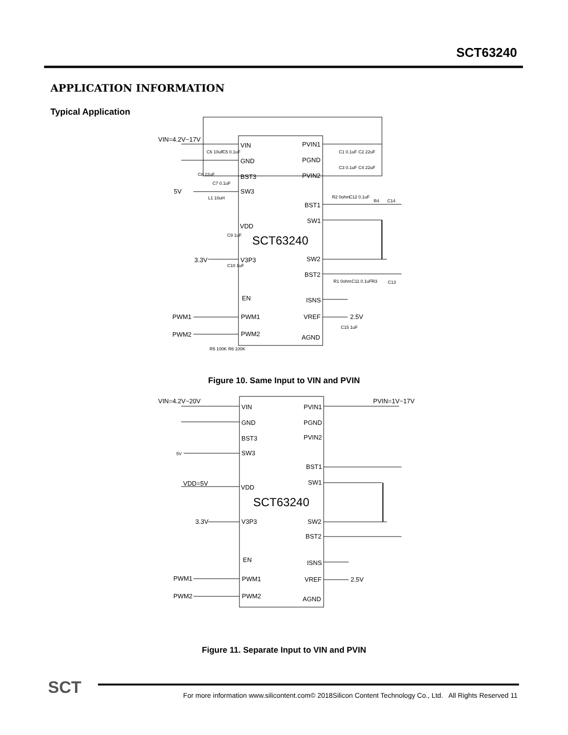SCT63240
APPLICATION INFORMATION
Typical Application
VIN=4.2V~17V
VIN
GND
BST3
SW3
VDD
SCT63240
V3P3
EN
PWM1
PWM2
PVIN1
PGND
PVIN2
BST1
SW1
SW2
BST2
ISNS
VREF
AGND
5V
3.3V
PWM1
PWM2
2.5V
C6 10uF
C5 0.1uF
C8 22uF
C7 0.1uF
L1 10uH
C9 1uF
C10 1uF
R5 100K
R6 100K
C1 0.1uF
C2 22uF
C3 0.1uF
C4 22uF
R2 0ohm
C12 0.1uF
R4
C14
R1 0ohm
C11 0.1uF
R3
C13
C15 1uF
Figure 10. Same Input to VIN and PVIN
VIN=4.2V~20V
PVIN=1V~17V
VIN
GND
BST3
SW3
VDD=5V
VDD
SCT63240
V3P3
EN
PWM1
PWM2
PVIN1
PGND
PVIN2
BST1
SW1
SW2
BST2
ISNS
VREF
AGND
5V
3.3V
PWM1
PWM2
2.5V
Figure 11. Separate Input to VIN and PVIN
SCT
For more information www.silicontent.com© 2018Silicon Content Technology Co., Ltd. All Rights Reserved 11